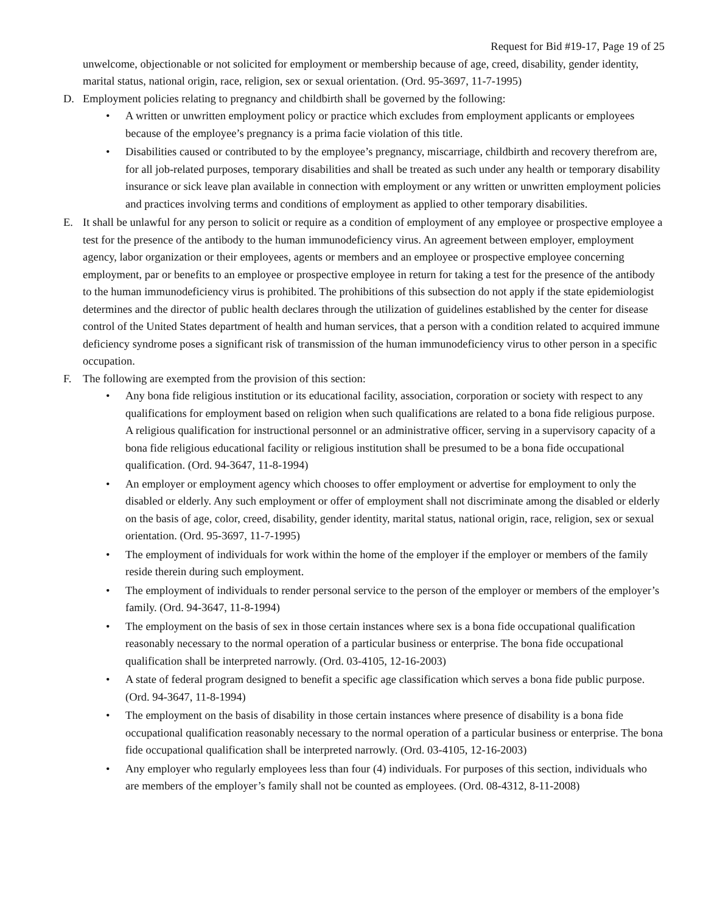Request for Bid #19-17, Page 19 of 25
unwelcome, objectionable or not solicited for employment or membership because of age, creed, disability, gender identity, marital status, national origin, race, religion, sex or sexual orientation. (Ord. 95-3697, 11-7-1995)
D. Employment policies relating to pregnancy and childbirth shall be governed by the following:
• A written or unwritten employment policy or practice which excludes from employment applicants or employees because of the employee’s pregnancy is a prima facie violation of this title.
• Disabilities caused or contributed to by the employee’s pregnancy, miscarriage, childbirth and recovery therefrom are, for all job-related purposes, temporary disabilities and shall be treated as such under any health or temporary disability insurance or sick leave plan available in connection with employment or any written or unwritten employment policies and practices involving terms and conditions of employment as applied to other temporary disabilities.
E. It shall be unlawful for any person to solicit or require as a condition of employment of any employee or prospective employee a test for the presence of the antibody to the human immunodeficiency virus. An agreement between employer, employment agency, labor organization or their employees, agents or members and an employee or prospective employee concerning employment, par or benefits to an employee or prospective employee in return for taking a test for the presence of the antibody to the human immunodeficiency virus is prohibited. The prohibitions of this subsection do not apply if the state epidemiologist determines and the director of public health declares through the utilization of guidelines established by the center for disease control of the United States department of health and human services, that a person with a condition related to acquired immune deficiency syndrome poses a significant risk of transmission of the human immunodeficiency virus to other person in a specific occupation.
F. The following are exempted from the provision of this section:
• Any bona fide religious institution or its educational facility, association, corporation or society with respect to any qualifications for employment based on religion when such qualifications are related to a bona fide religious purpose. A religious qualification for instructional personnel or an administrative officer, serving in a supervisory capacity of a bona fide religious educational facility or religious institution shall be presumed to be a bona fide occupational qualification. (Ord. 94-3647, 11-8-1994)
• An employer or employment agency which chooses to offer employment or advertise for employment to only the disabled or elderly. Any such employment or offer of employment shall not discriminate among the disabled or elderly on the basis of age, color, creed, disability, gender identity, marital status, national origin, race, religion, sex or sexual orientation. (Ord. 95-3697, 11-7-1995)
• The employment of individuals for work within the home of the employer if the employer or members of the family reside therein during such employment.
• The employment of individuals to render personal service to the person of the employer or members of the employer’s family. (Ord. 94-3647, 11-8-1994)
• The employment on the basis of sex in those certain instances where sex is a bona fide occupational qualification reasonably necessary to the normal operation of a particular business or enterprise. The bona fide occupational qualification shall be interpreted narrowly. (Ord. 03-4105, 12-16-2003)
• A state of federal program designed to benefit a specific age classification which serves a bona fide public purpose. (Ord. 94-3647, 11-8-1994)
• The employment on the basis of disability in those certain instances where presence of disability is a bona fide occupational qualification reasonably necessary to the normal operation of a particular business or enterprise. The bona fide occupational qualification shall be interpreted narrowly. (Ord. 03-4105, 12-16-2003)
• Any employer who regularly employees less than four (4) individuals. For purposes of this section, individuals who are members of the employer’s family shall not be counted as employees. (Ord. 08-4312, 8-11-2008)